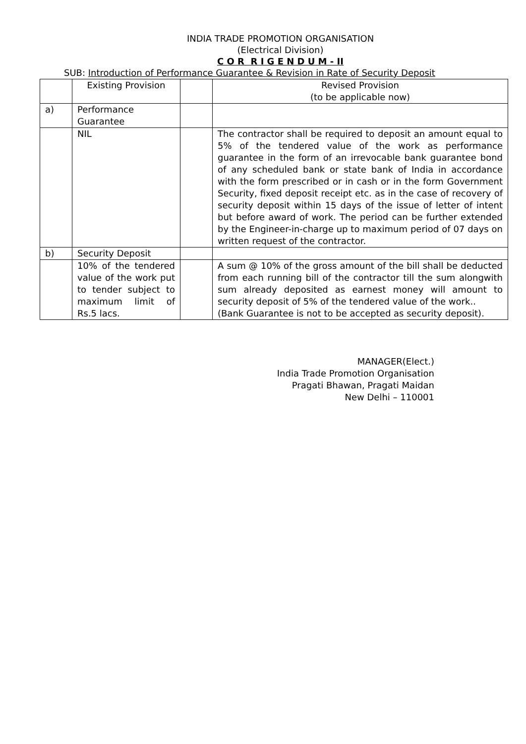INDIA TRADE PROMOTION ORGANISATION
(Electrical Division)
C O R R I G E N D U M - II
SUB: Introduction of Performance Guarantee & Revision in Rate of Security Deposit
| | Existing Provision | | Revised Provision (to be applicable now) |
| a) | Performance Guarantee | | |
| | NIL | | The contractor shall be required to deposit an amount equal to 5% of the tendered value of the work as performance guarantee in the form of an irrevocable bank guarantee bond of any scheduled bank or state bank of India in accordance with the form prescribed or in cash or in the form Government Security, fixed deposit receipt etc. as in the case of recovery of security deposit within 15 days of the issue of letter of intent but before award of work. The period can be further extended by the Engineer-in-charge up to maximum period of 07 days on written request of the contractor. |
| b) | Security Deposit | | |
| | 10% of the tendered value of the work put to tender subject to maximum limit of Rs.5 lacs. | | A sum @ 10% of the gross amount of the bill shall be deducted from each running bill of the contractor till the sum alongwith sum already deposited as earnest money will amount to security deposit of 5% of the tendered value of the work.. (Bank Guarantee is not to be accepted as security deposit). |
MANAGER(Elect.)
India Trade Promotion Organisation
Pragati Bhawan, Pragati Maidan
New Delhi – 110001